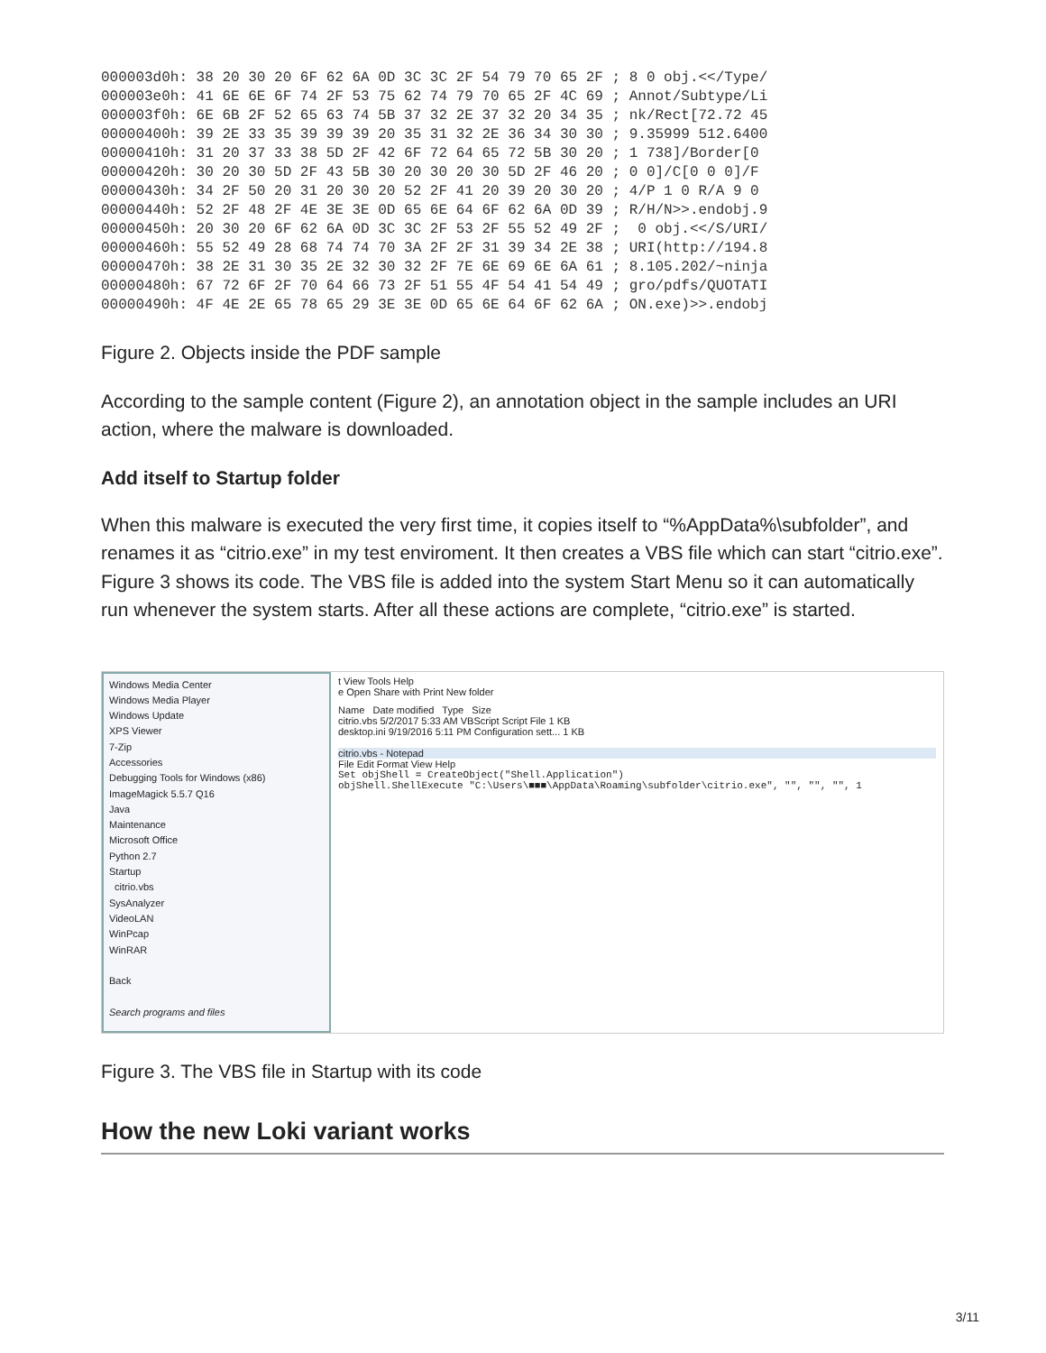000003d0h: 38 20 30 20 6F 62 6A 0D 3C 3C 2F 54 79 70 65 2F ; 8 0 obj.<</Type/
000003e0h: 41 6E 6E 6F 74 2F 53 75 62 74 79 70 65 2F 4C 69 ; Annot/Subtype/Li
000003f0h: 6E 6B 2F 52 65 63 74 5B 37 32 2E 37 32 20 34 35 ; nk/Rect[72.72 45
00000400h: 39 2E 33 35 39 39 39 20 35 31 32 2E 36 34 30 30 ; 9.35999 512.6400
00000410h: 31 20 37 33 38 5D 2F 42 6F 72 64 65 72 5B 30 20 ; 1 738]/Border[0
00000420h: 30 20 30 5D 2F 43 5B 30 20 30 20 30 5D 2F 46 20 ; 0 0]/C[0 0 0]/F
00000430h: 34 2F 50 20 31 20 30 20 52 2F 41 20 39 20 30 20 ; 4/P 1 0 R/A 9 0
00000440h: 52 2F 48 2F 4E 3E 3E 0D 65 6E 64 6F 62 6A 0D 39 ; R/H/N>>.endobj.9
00000450h: 20 30 20 6F 62 6A 0D 3C 3C 2F 53 2F 55 52 49 2F ;  0 obj.<</S/URI/
00000460h: 55 52 49 28 68 74 74 70 3A 2F 2F 31 39 34 2E 38 ; URI(http://194.8
00000470h: 38 2E 31 30 35 2E 32 30 32 2F 7E 6E 69 6E 6A 61 ; 8.105.202/~ninja
00000480h: 67 72 6F 2F 70 64 66 73 2F 51 55 4F 54 41 54 49 ; gro/pdfs/QUOTATI
00000490h: 4F 4E 2E 65 78 65 29 3E 3E 0D 65 6E 64 6F 62 6A ; ON.exe)>>.endobj
Figure 2. Objects inside the PDF sample
According to the sample content (Figure 2), an annotation object in the sample includes an URI action, where the malware is downloaded.
Add itself to Startup folder
When this malware is executed the very first time, it copies itself to “%AppData%\subfolder”, and renames it as “citrio.exe” in my test enviroment. It then creates a VBS file which can start “citrio.exe”. Figure 3 shows its code. The VBS file is added into the system Start Menu so it can automatically run whenever the system starts. After all these actions are complete, “citrio.exe” is started.
Windows Media Center
Windows Media Player
Windows Update
XPS Viewer
7-Zip
Accessories
Debugging Tools for Windows (x86)
ImageMagick 5.5.7 Q16
Java
Maintenance
Microsoft Office
Python 2.7
Startup
citrio.vbs
SysAnalyzer
VideoLAN
WinPcap
WinRAR
Back
Search programs and files
t View Tools Help
e Open Share with Print New folder
Name Date modified Type Size
citrio.vbs 5/2/2017 5:33 AM VBScript Script File 1 KB
desktop.ini 9/19/2016 5:11 PM Configuration sett... 1 KB
citrio.vbs - Notepad
File Edit Format View Help
Set objShell = CreateObject("Shell.Application")
objShell.ShellExecute "C:\Users\■■■\AppData\Roaming\subfolder\citrio.exe", "", "", "", 1
Figure 3. The VBS file in Startup with its code
How the new Loki variant works
3/11